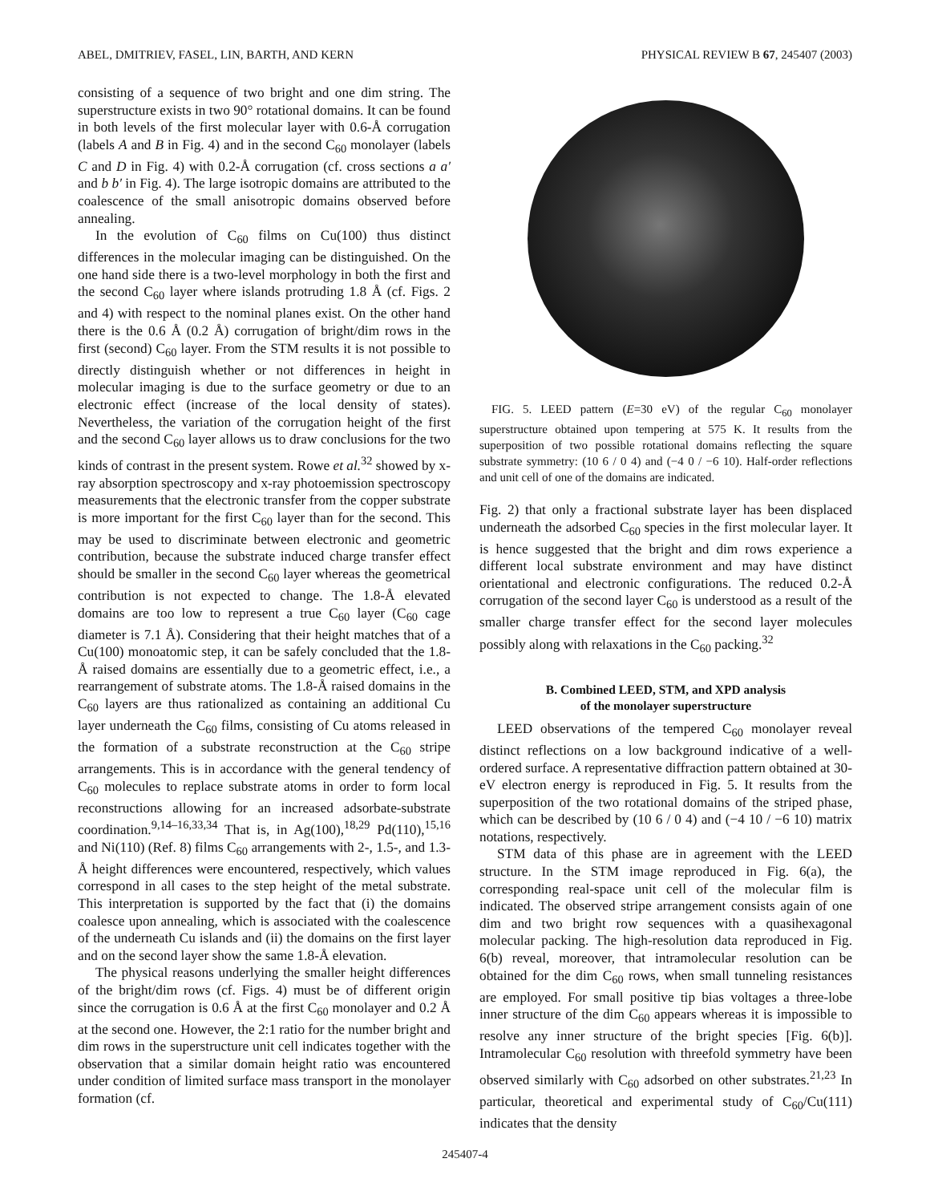ABEL, DMITRIEV, FASEL, LIN, BARTH, AND KERN PHYSICAL REVIEW B 67, 245407 (2003)
consisting of a sequence of two bright and one dim string. The superstructure exists in two 90° rotational domains. It can be found in both levels of the first molecular layer with 0.6-Å corrugation (labels A and B in Fig. 4) and in the second C<sub>60</sub> monolayer (labels C and D in Fig. 4) with 0.2-Å corrugation (cf. cross sections a a′ and b b′ in Fig. 4). The large isotropic domains are attributed to the coalescence of the small anisotropic domains observed before annealing.
In the evolution of C<sub>60</sub> films on Cu(100) thus distinct differences in the molecular imaging can be distinguished. On the one hand side there is a two-level morphology in both the first and the second C<sub>60</sub> layer where islands protruding 1.8 Å (cf. Figs. 2 and 4) with respect to the nominal planes exist. On the other hand there is the 0.6 Å (0.2 Å) corrugation of bright/dim rows in the first (second) C<sub>60</sub> layer. From the STM results it is not possible to directly distinguish whether or not differences in height in molecular imaging is due to the surface geometry or due to an electronic effect (increase of the local density of states). Nevertheless, the variation of the corrugation height of the first and the second C<sub>60</sub> layer allows us to draw conclusions for the two kinds of contrast in the present system. Rowe et al.<sup>32</sup> showed by x-ray absorption spectroscopy and x-ray photoemission spectroscopy measurements that the electronic transfer from the copper substrate is more important for the first C<sub>60</sub> layer than for the second. This may be used to discriminate between electronic and geometric contribution, because the substrate induced charge transfer effect should be smaller in the second C<sub>60</sub> layer whereas the geometrical contribution is not expected to change. The 1.8-Å elevated domains are too low to represent a true C<sub>60</sub> layer (C<sub>60</sub> cage diameter is 7.1 Å). Considering that their height matches that of a Cu(100) monoatomic step, it can be safely concluded that the 1.8-Å raised domains are essentially due to a geometric effect, i.e., a rearrangement of substrate atoms. The 1.8-Å raised domains in the C<sub>60</sub> layers are thus rationalized as containing an additional Cu layer underneath the C<sub>60</sub> films, consisting of Cu atoms released in the formation of a substrate reconstruction at the C<sub>60</sub> stripe arrangements. This is in accordance with the general tendency of C<sub>60</sub> molecules to replace substrate atoms in order to form local reconstructions allowing for an increased adsorbate-substrate coordination.<sup>9,14–16,33,34</sup> That is, in Ag(100),<sup>18,29</sup> Pd(110),<sup>15,16</sup> and Ni(110) (Ref. 8) films C<sub>60</sub> arrangements with 2-, 1.5-, and 1.3-Å height differences were encountered, respectively, which values correspond in all cases to the step height of the metal substrate. This interpretation is supported by the fact that (i) the domains coalesce upon annealing, which is associated with the coalescence of the underneath Cu islands and (ii) the domains on the first layer and on the second layer show the same 1.8-Å elevation.
The physical reasons underlying the smaller height differences of the bright/dim rows (cf. Figs. 4) must be of different origin since the corrugation is 0.6 Å at the first C<sub>60</sub> monolayer and 0.2 Å at the second one. However, the 2:1 ratio for the number bright and dim rows in the superstructure unit cell indicates together with the observation that a similar domain height ratio was encountered under condition of limited surface mass transport in the monolayer formation (cf.
FIG. 5. LEED pattern (E=30 eV) of the regular C<sub>60</sub> monolayer superstructure obtained upon tempering at 575 K. It results from the superposition of two possible rotational domains reflecting the square substrate symmetry: (10 6 / 0 4) and (−4 0 / −6 10). Half-order reflections and unit cell of one of the domains are indicated.
Fig. 2) that only a fractional substrate layer has been displaced underneath the adsorbed C<sub>60</sub> species in the first molecular layer. It is hence suggested that the bright and dim rows experience a different local substrate environment and may have distinct orientational and electronic configurations. The reduced 0.2-Å corrugation of the second layer C<sub>60</sub> is understood as a result of the smaller charge transfer effect for the second layer molecules possibly along with relaxations in the C<sub>60</sub> packing.<sup>32</sup>
B. Combined LEED, STM, and XPD analysis
of the monolayer superstructure
LEED observations of the tempered C<sub>60</sub> monolayer reveal distinct reflections on a low background indicative of a well-ordered surface. A representative diffraction pattern obtained at 30-eV electron energy is reproduced in Fig. 5. It results from the superposition of the two rotational domains of the striped phase, which can be described by (10 6 / 0 4) and (−4 10 / −6 10) matrix notations, respectively.
STM data of this phase are in agreement with the LEED structure. In the STM image reproduced in Fig. 6(a), the corresponding real-space unit cell of the molecular film is indicated. The observed stripe arrangement consists again of one dim and two bright row sequences with a quasihexagonal molecular packing. The high-resolution data reproduced in Fig. 6(b) reveal, moreover, that intramolecular resolution can be obtained for the dim C<sub>60</sub> rows, when small tunneling resistances are employed. For small positive tip bias voltages a three-lobe inner structure of the dim C<sub>60</sub> appears whereas it is impossible to resolve any inner structure of the bright species [Fig. 6(b)]. Intramolecular C<sub>60</sub> resolution with threefold symmetry have been observed similarly with C<sub>60</sub> adsorbed on other substrates.<sup>21,23</sup> In particular, theoretical and experimental study of C<sub>60</sub>/Cu(111) indicates that the density
245407-4